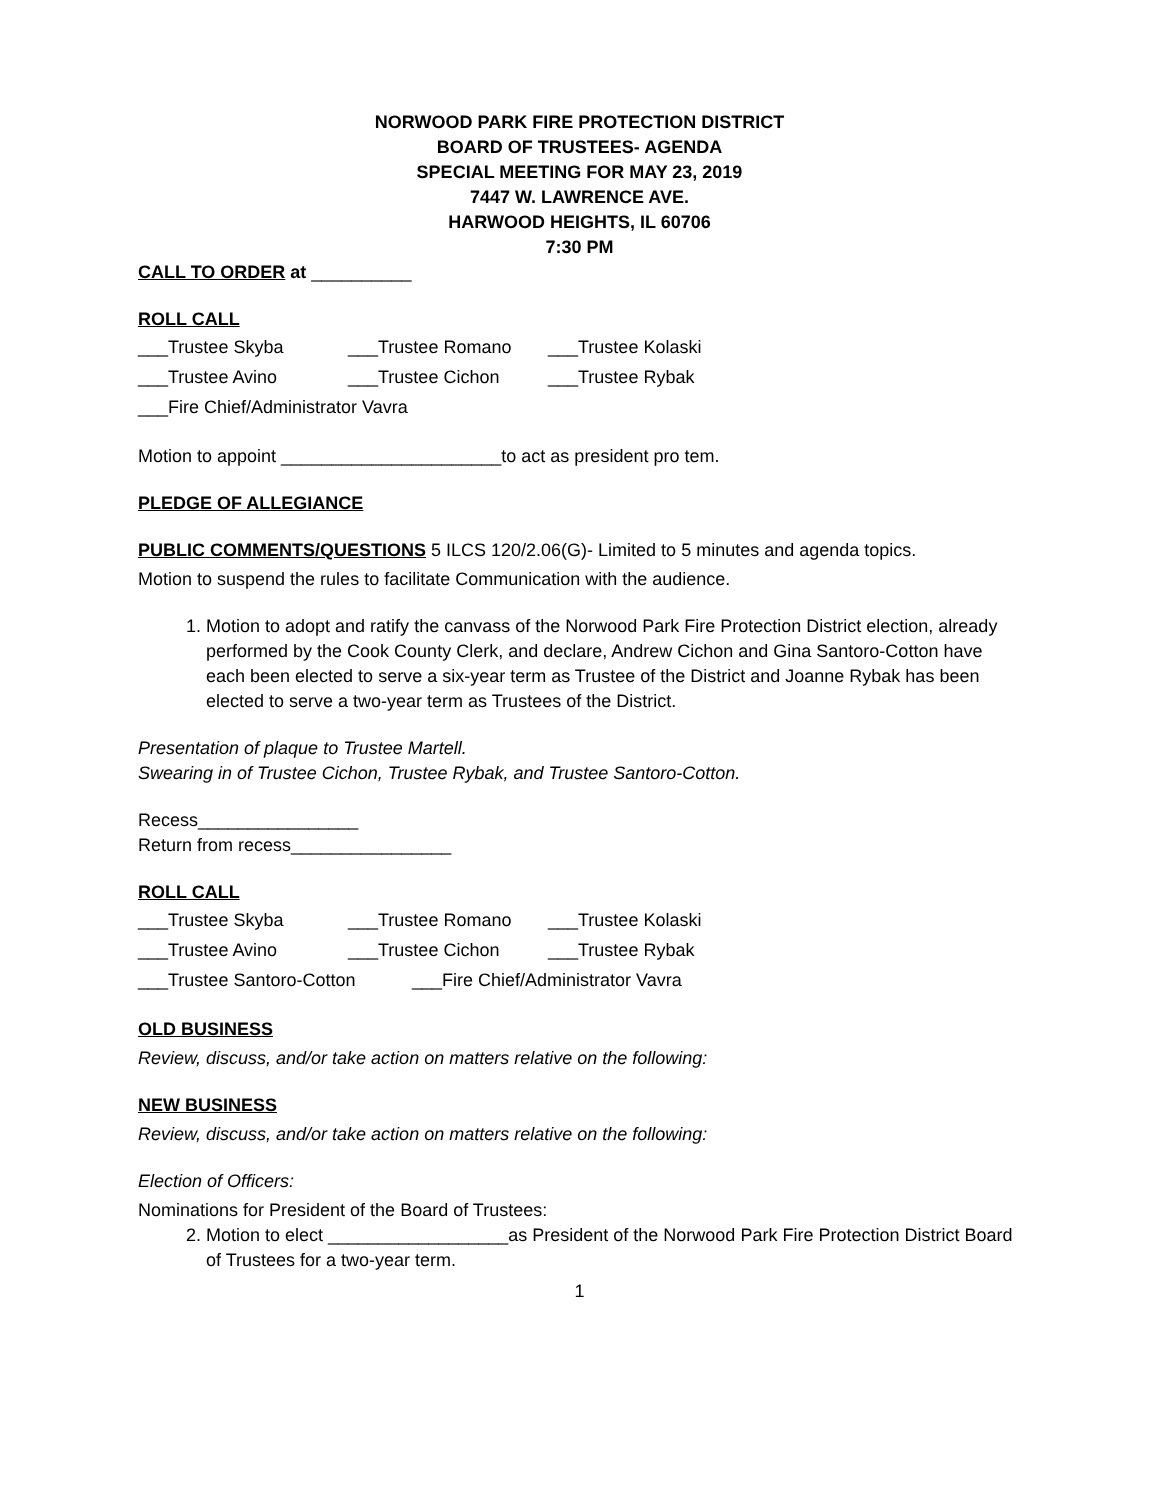NORWOOD PARK FIRE PROTECTION DISTRICT
BOARD OF TRUSTEES- AGENDA
SPECIAL MEETING FOR MAY 23, 2019
7447 W. LAWRENCE AVE.
HARWOOD HEIGHTS, IL 60706
7:30 PM
CALL TO ORDER at __________
ROLL CALL
___Trustee Skyba ___Trustee Romano ___Trustee Kolaski
___Trustee Avino ___Trustee Cichon ___Trustee Rybak
___Fire Chief/Administrator Vavra
Motion to appoint ______________________to act as president pro tem.
PLEDGE OF ALLEGIANCE
PUBLIC COMMENTS/QUESTIONS 5 ILCS 120/2.06(G)- Limited to 5 minutes and agenda topics.
Motion to suspend the rules to facilitate Communication with the audience.
1. Motion to adopt and ratify the canvass of the Norwood Park Fire Protection District election, already performed by the Cook County Clerk, and declare, Andrew Cichon and Gina Santoro-Cotton have each been elected to serve a six-year term as Trustee of the District and Joanne Rybak has been elected to serve a two-year term as Trustees of the District.
Presentation of plaque to Trustee Martell.
Swearing in of Trustee Cichon, Trustee Rybak, and Trustee Santoro-Cotton.
Recess________________
Return from recess________________
ROLL CALL
___Trustee Skyba ___Trustee Romano ___Trustee Kolaski
___Trustee Avino ___Trustee Cichon ___Trustee Rybak
___Trustee Santoro-Cotton ___Fire Chief/Administrator Vavra
OLD BUSINESS
Review, discuss, and/or take action on matters relative on the following:
NEW BUSINESS
Review, discuss, and/or take action on matters relative on the following:
Election of Officers:
Nominations for President of the Board of Trustees:
2. Motion to elect __________________as President of the Norwood Park Fire Protection District Board of Trustees for a two-year term.
1